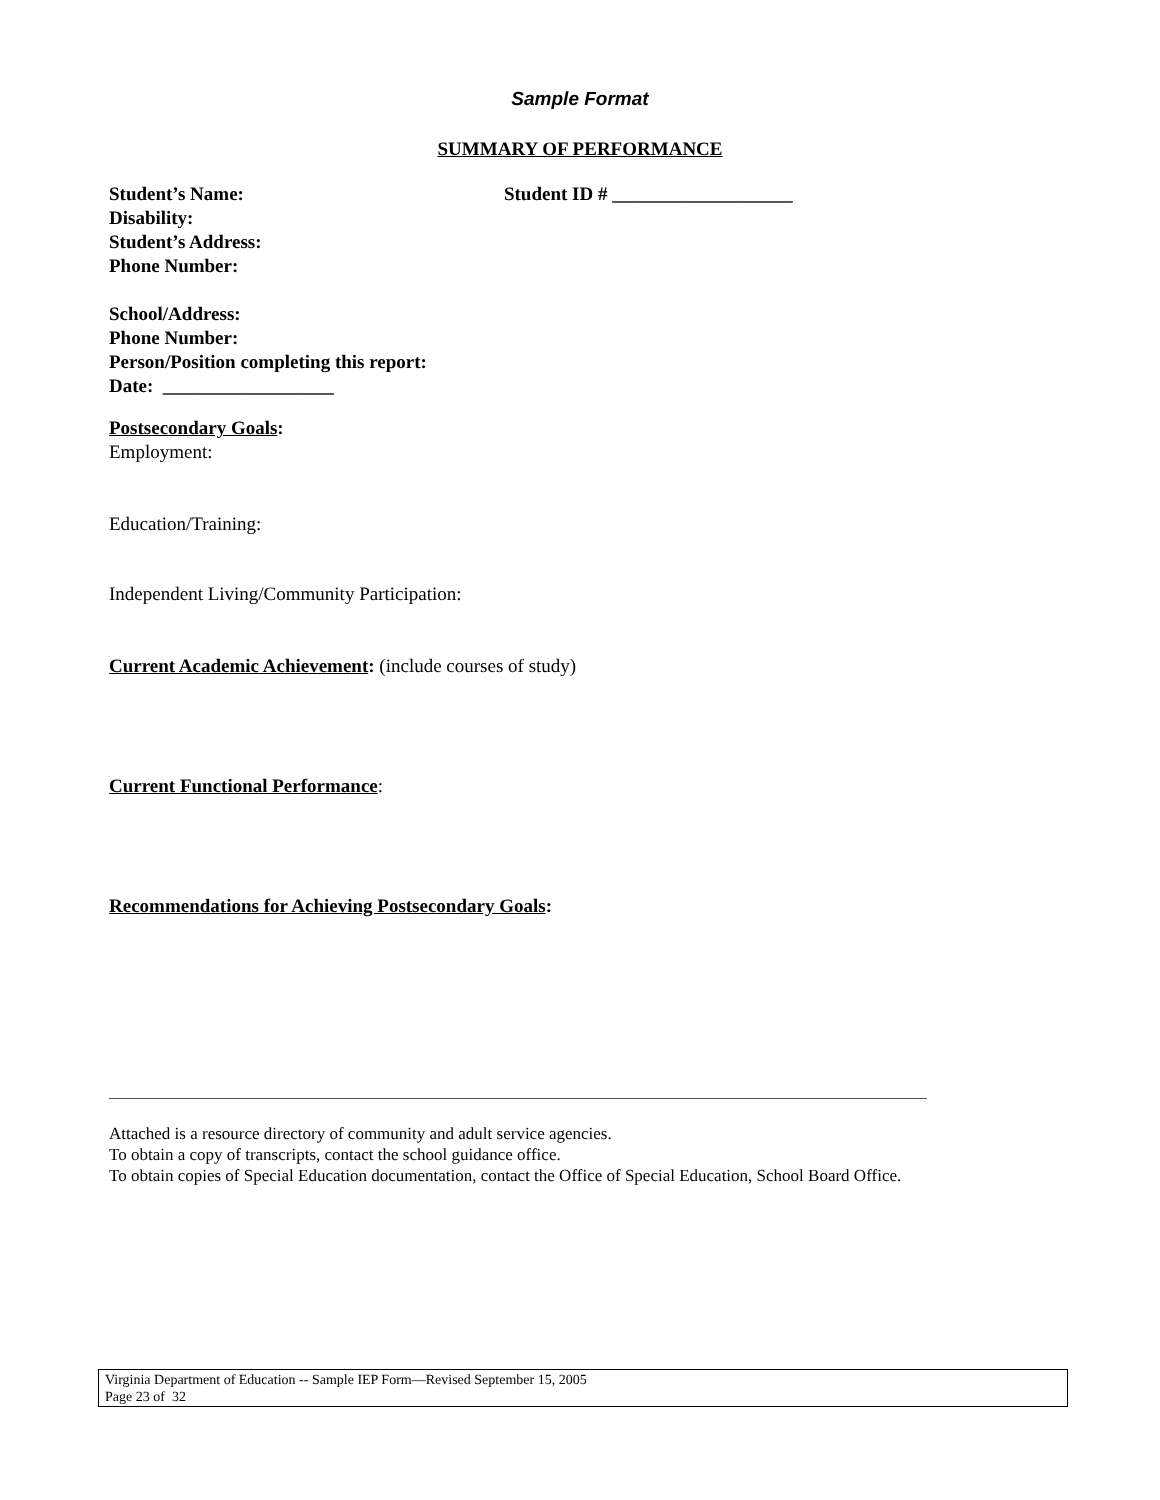Sample Format
SUMMARY OF PERFORMANCE
Student’s Name: Student ID # ___________________
Disability:
Student’s Address:
Phone Number:
School/Address:
Phone Number:
Person/Position completing this report:
Date: __________________
Postsecondary Goals:
Employment:
Education/Training:
Independent Living/Community Participation:
Current Academic Achievement: (include courses of study)
Current Functional Performance:
Recommendations for Achieving Postsecondary Goals:
Attached is a resource directory of community and adult service agencies.
To obtain a copy of transcripts, contact the school guidance office.
To obtain copies of Special Education documentation, contact the Office of Special Education, School Board Office.
Virginia Department of Education -- Sample IEP Form—Revised September 15, 2005
Page 23 of 32